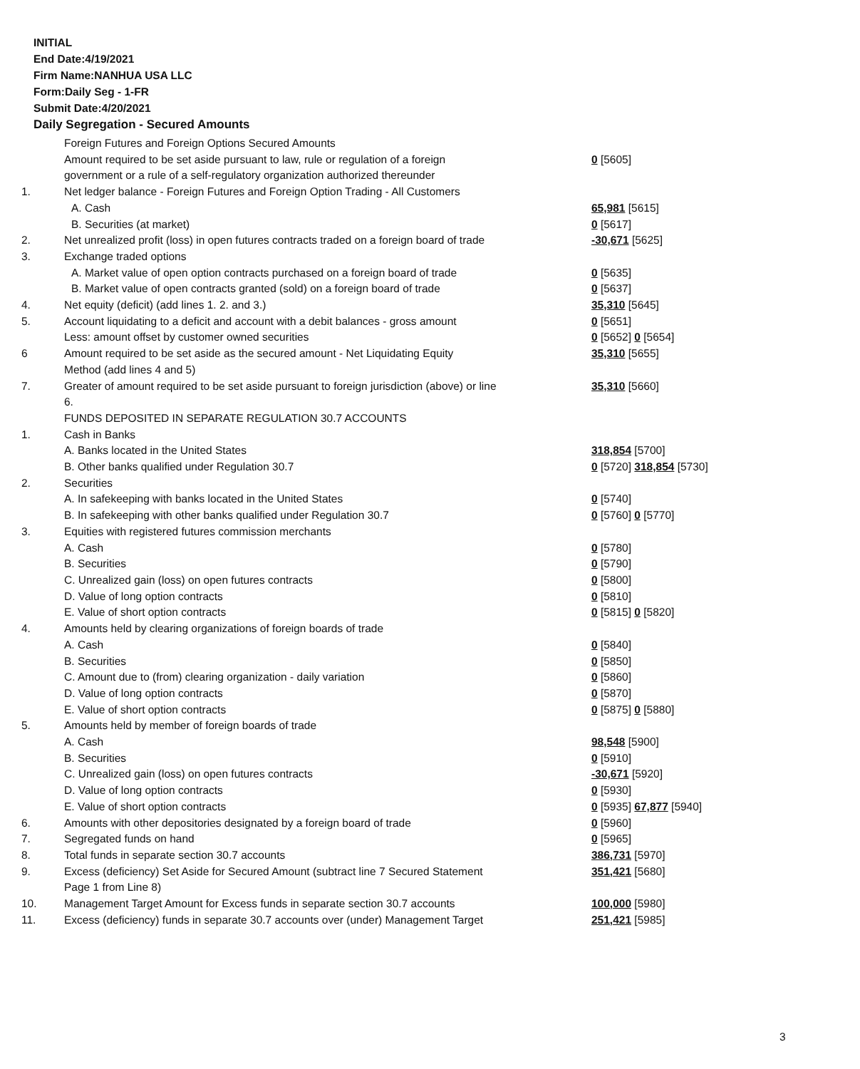INITIAL
End Date:4/19/2021
Firm Name:NANHUA USA LLC
Form:Daily Seg - 1-FR
Submit Date:4/20/2021
Daily Segregation - Secured Amounts
| | Foreign Futures and Foreign Options Secured Amounts | |
| | Amount required to be set aside pursuant to law, rule or regulation of a foreign | 0 [5605] |
| | government or a rule of a self-regulatory organization authorized thereunder | |
| 1. | Net ledger balance - Foreign Futures and Foreign Option Trading - All Customers | |
| | A. Cash | 65,981 [5615] |
| | B. Securities (at market) | 0 [5617] |
| 2. | Net unrealized profit (loss) in open futures contracts traded on a foreign board of trade | -30,671 [5625] |
| 3. | Exchange traded options | |
| | A. Market value of open option contracts purchased on a foreign board of trade | 0 [5635] |
| | B. Market value of open contracts granted (sold) on a foreign board of trade | 0 [5637] |
| 4. | Net equity (deficit) (add lines 1. 2. and 3.) | 35,310 [5645] |
| 5. | Account liquidating to a deficit and account with a debit balances - gross amount | 0 [5651] |
| | Less: amount offset by customer owned securities | 0 [5652] 0 [5654] |
| 6 | Amount required to be set aside as the secured amount - Net Liquidating Equity | 35,310 [5655] |
| | Method (add lines 4 and 5) | |
| 7. | Greater of amount required to be set aside pursuant to foreign jurisdiction (above) or line | 35,310 [5660] |
| | 6. | |
| | FUNDS DEPOSITED IN SEPARATE REGULATION 30.7 ACCOUNTS | |
| 1. | Cash in Banks | |
| | A. Banks located in the United States | 318,854 [5700] |
| | B. Other banks qualified under Regulation 30.7 | 0 [5720] 318,854 [5730] |
| 2. | Securities | |
| | A. In safekeeping with banks located in the United States | 0 [5740] |
| | B. In safekeeping with other banks qualified under Regulation 30.7 | 0 [5760] 0 [5770] |
| 3. | Equities with registered futures commission merchants | |
| | A. Cash | 0 [5780] |
| | B. Securities | 0 [5790] |
| | C. Unrealized gain (loss) on open futures contracts | 0 [5800] |
| | D. Value of long option contracts | 0 [5810] |
| | E. Value of short option contracts | 0 [5815] 0 [5820] |
| 4. | Amounts held by clearing organizations of foreign boards of trade | |
| | A. Cash | 0 [5840] |
| | B. Securities | 0 [5850] |
| | C. Amount due to (from) clearing organization - daily variation | 0 [5860] |
| | D. Value of long option contracts | 0 [5870] |
| | E. Value of short option contracts | 0 [5875] 0 [5880] |
| 5. | Amounts held by member of foreign boards of trade | |
| | A. Cash | 98,548 [5900] |
| | B. Securities | 0 [5910] |
| | C. Unrealized gain (loss) on open futures contracts | -30,671 [5920] |
| | D. Value of long option contracts | 0 [5930] |
| | E. Value of short option contracts | 0 [5935] 67,877 [5940] |
| 6. | Amounts with other depositories designated by a foreign board of trade | 0 [5960] |
| 7. | Segregated funds on hand | 0 [5965] |
| 8. | Total funds in separate section 30.7 accounts | 386,731 [5970] |
| 9. | Excess (deficiency) Set Aside for Secured Amount (subtract line 7 Secured Statement | 351,421 [5680] |
| | Page 1 from Line 8) | |
| 10. | Management Target Amount for Excess funds in separate section 30.7 accounts | 100,000 [5980] |
| 11. | Excess (deficiency) funds in separate 30.7 accounts over (under) Management Target | 251,421 [5985] |
3